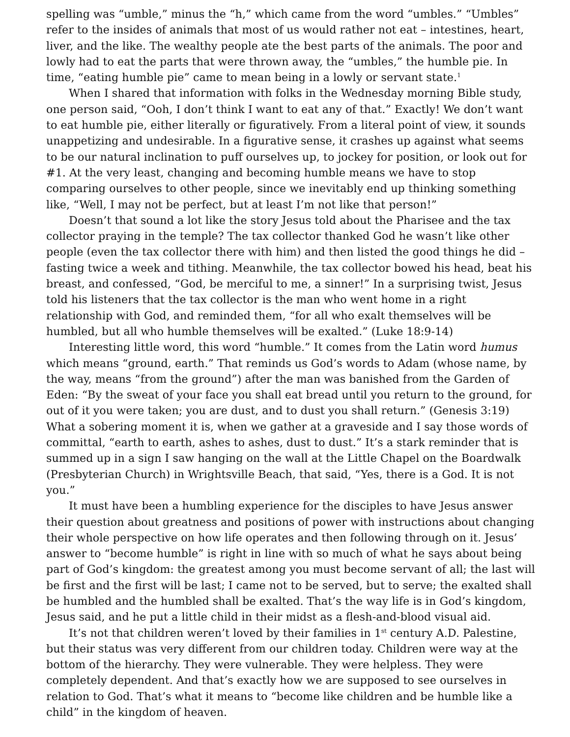spelling was “umble,” minus the “h,” which came from the word “umbles.” “Umbles” refer to the insides of animals that most of us would rather not eat – intestines, heart, liver, and the like. The wealthy people ate the best parts of the animals. The poor and lowly had to eat the parts that were thrown away, the “umbles,” the humble pie. In time, “eating humble pie” came to mean being in a lowly or servant state.<sup>1</sup>
When I shared that information with folks in the Wednesday morning Bible study, one person said, “Ooh, I don’t think I want to eat any of that.” Exactly! We don’t want to eat humble pie, either literally or figuratively. From a literal point of view, it sounds unappetizing and undesirable. In a figurative sense, it crashes up against what seems to be our natural inclination to puff ourselves up, to jockey for position, or look out for #1. At the very least, changing and becoming humble means we have to stop comparing ourselves to other people, since we inevitably end up thinking something like, “Well, I may not be perfect, but at least I’m not like that person!”
Doesn’t that sound a lot like the story Jesus told about the Pharisee and the tax collector praying in the temple? The tax collector thanked God he wasn’t like other people (even the tax collector there with him) and then listed the good things he did – fasting twice a week and tithing. Meanwhile, the tax collector bowed his head, beat his breast, and confessed, “God, be merciful to me, a sinner!” In a surprising twist, Jesus told his listeners that the tax collector is the man who went home in a right relationship with God, and reminded them, “for all who exalt themselves will be humbled, but all who humble themselves will be exalted.” (Luke 18:9-14)
Interesting little word, this word “humble.” It comes from the Latin word humus which means “ground, earth.” That reminds us God’s words to Adam (whose name, by the way, means “from the ground”) after the man was banished from the Garden of Eden: “By the sweat of your face you shall eat bread until you return to the ground, for out of it you were taken; you are dust, and to dust you shall return.” (Genesis 3:19) What a sobering moment it is, when we gather at a graveside and I say those words of committal, “earth to earth, ashes to ashes, dust to dust.” It’s a stark reminder that is summed up in a sign I saw hanging on the wall at the Little Chapel on the Boardwalk (Presbyterian Church) in Wrightsville Beach, that said, “Yes, there is a God. It is not you.”
It must have been a humbling experience for the disciples to have Jesus answer their question about greatness and positions of power with instructions about changing their whole perspective on how life operates and then following through on it. Jesus’ answer to “become humble” is right in line with so much of what he says about being part of God’s kingdom: the greatest among you must become servant of all; the last will be first and the first will be last; I came not to be served, but to serve; the exalted shall be humbled and the humbled shall be exalted. That’s the way life is in God’s kingdom, Jesus said, and he put a little child in their midst as a flesh-and-blood visual aid.
It’s not that children weren’t loved by their families in 1<sup>st</sup> century A.D. Palestine, but their status was very different from our children today. Children were way at the bottom of the hierarchy. They were vulnerable. They were helpless. They were completely dependent. And that’s exactly how we are supposed to see ourselves in relation to God. That’s what it means to “become like children and be humble like a child” in the kingdom of heaven.